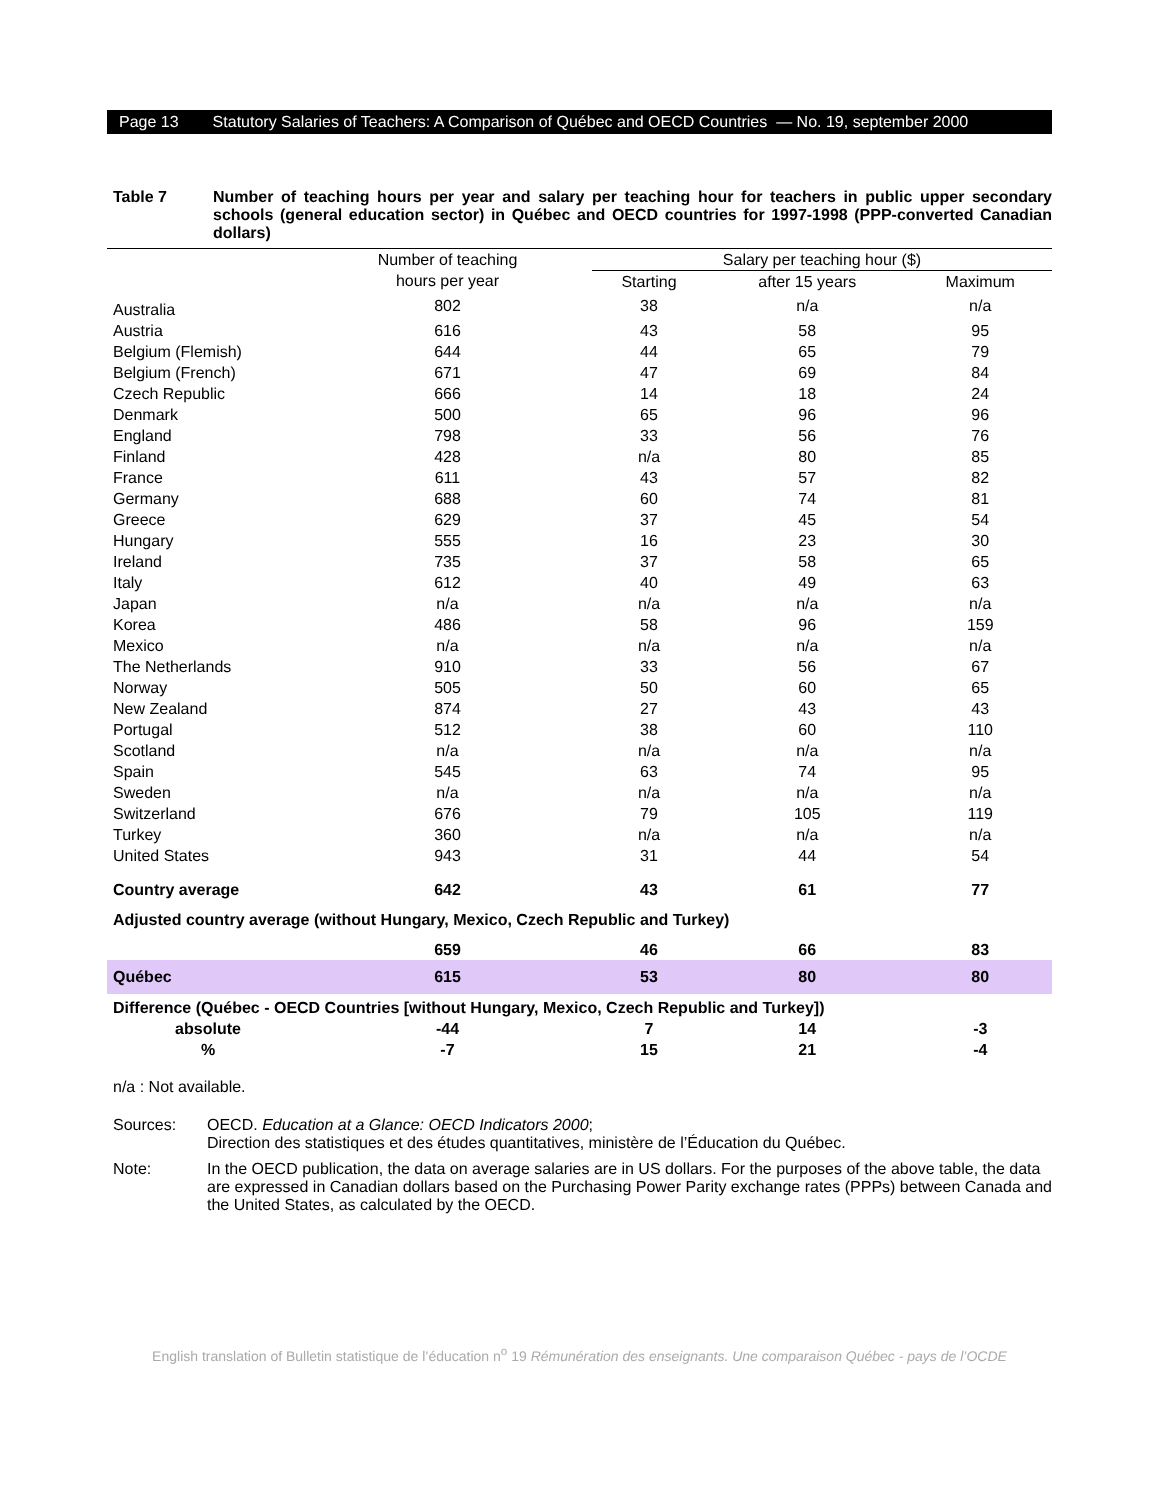Page 13 Statutory Salaries of Teachers: A Comparison of Québec and OECD Countries — No. 19, september 2000
Table 7 Number of teaching hours per year and salary per teaching hour for teachers in public upper secondary schools (general education sector) in Québec and OECD countries for 1997-1998 (PPP-converted Canadian dollars)
| | Number of teaching | Salary per teaching hour ($) | | |
| --- | --- | --- | --- | --- |
| | hours per year | Starting | after 15 years | Maximum |
| Australia | 802 | 38 | n/a | n/a |
| Austria | 616 | 43 | 58 | 95 |
| Belgium (Flemish) | 644 | 44 | 65 | 79 |
| Belgium (French) | 671 | 47 | 69 | 84 |
| Czech Republic | 666 | 14 | 18 | 24 |
| Denmark | 500 | 65 | 96 | 96 |
| England | 798 | 33 | 56 | 76 |
| Finland | 428 | n/a | 80 | 85 |
| France | 611 | 43 | 57 | 82 |
| Germany | 688 | 60 | 74 | 81 |
| Greece | 629 | 37 | 45 | 54 |
| Hungary | 555 | 16 | 23 | 30 |
| Ireland | 735 | 37 | 58 | 65 |
| Italy | 612 | 40 | 49 | 63 |
| Japan | n/a | n/a | n/a | n/a |
| Korea | 486 | 58 | 96 | 159 |
| Mexico | n/a | n/a | n/a | n/a |
| The Netherlands | 910 | 33 | 56 | 67 |
| Norway | 505 | 50 | 60 | 65 |
| New Zealand | 874 | 27 | 43 | 43 |
| Portugal | 512 | 38 | 60 | 110 |
| Scotland | n/a | n/a | n/a | n/a |
| Spain | 545 | 63 | 74 | 95 |
| Sweden | n/a | n/a | n/a | n/a |
| Switzerland | 676 | 79 | 105 | 119 |
| Turkey | 360 | n/a | n/a | n/a |
| United States | 943 | 31 | 44 | 54 |
| Country average | 642 | 43 | 61 | 77 |
| Adjusted country average (without Hungary, Mexico, Czech Republic and Turkey) | | | | |
| | 659 | 46 | 66 | 83 |
| Québec | 615 | 53 | 80 | 80 |
| Difference (Québec - OECD Countries [without Hungary, Mexico, Czech Republic and Turkey]) | | | | |
| absolute | -44 | 7 | 14 | -3 |
| % | -7 | 15 | 21 | -4 |
n/a : Not available.
Sources: OECD. Education at a Glance: OECD Indicators 2000;
Direction des statistiques et des études quantitatives, ministère de l’Éducation du Québec.
Note: In the OECD publication, the data on average salaries are in US dollars. For the purposes of the above table, the data are expressed in Canadian dollars based on the Purchasing Power Parity exchange rates (PPPs) between Canada and the United States, as calculated by the OECD.
English translation of Bulletin statistique de l’éducation n<sup>o</sup> 19 Rémunération des enseignants. Une comparaison Québec - pays de l’OCDE